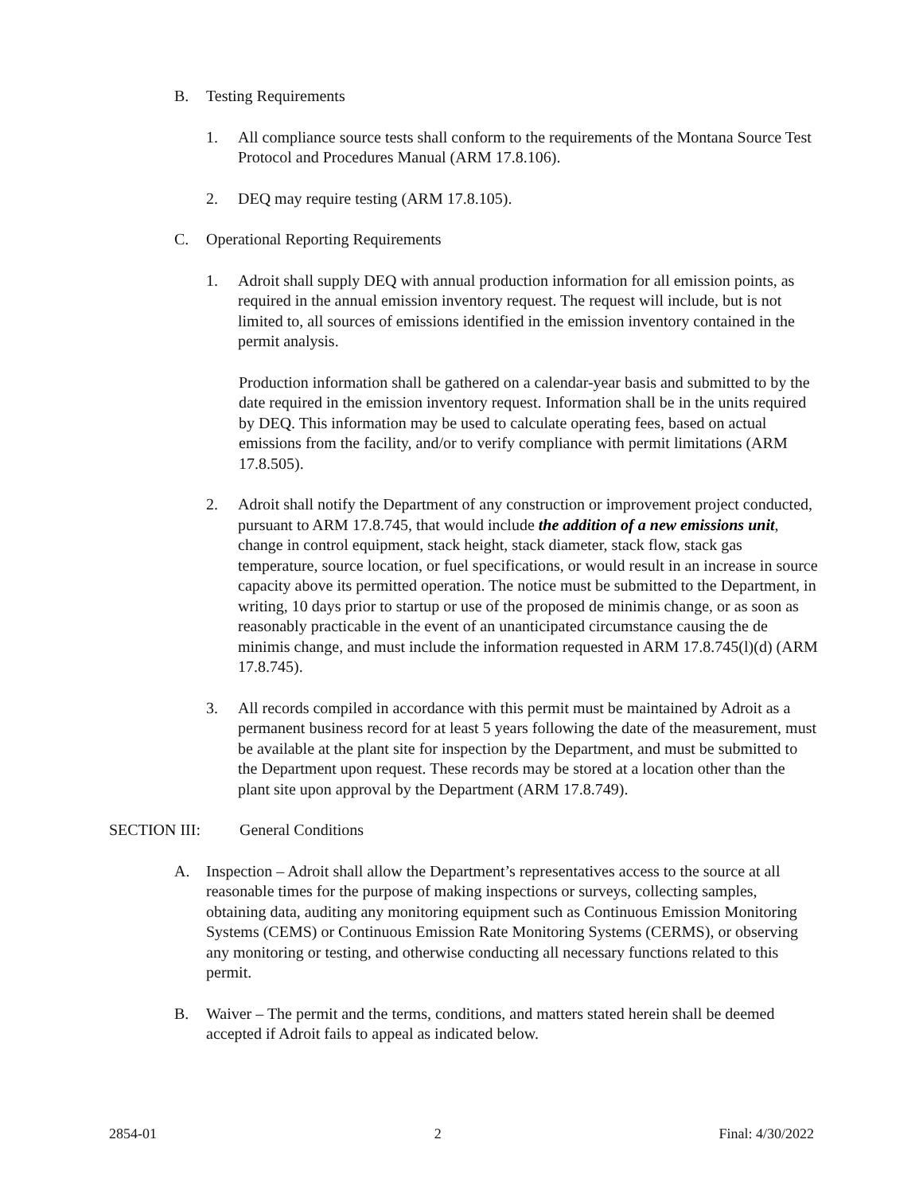B. Testing Requirements
1. All compliance source tests shall conform to the requirements of the Montana Source Test Protocol and Procedures Manual (ARM 17.8.106).
2. DEQ may require testing (ARM 17.8.105).
C. Operational Reporting Requirements
1. Adroit shall supply DEQ with annual production information for all emission points, as required in the annual emission inventory request. The request will include, but is not limited to, all sources of emissions identified in the emission inventory contained in the permit analysis.
Production information shall be gathered on a calendar-year basis and submitted to by the date required in the emission inventory request. Information shall be in the units required by DEQ. This information may be used to calculate operating fees, based on actual emissions from the facility, and/or to verify compliance with permit limitations (ARM 17.8.505).
2. Adroit shall notify the Department of any construction or improvement project conducted, pursuant to ARM 17.8.745, that would include the addition of a new emissions unit, change in control equipment, stack height, stack diameter, stack flow, stack gas temperature, source location, or fuel specifications, or would result in an increase in source capacity above its permitted operation. The notice must be submitted to the Department, in writing, 10 days prior to startup or use of the proposed de minimis change, or as soon as reasonably practicable in the event of an unanticipated circumstance causing the de minimis change, and must include the information requested in ARM 17.8.745(l)(d) (ARM 17.8.745).
3. All records compiled in accordance with this permit must be maintained by Adroit as a permanent business record for at least 5 years following the date of the measurement, must be available at the plant site for inspection by the Department, and must be submitted to the Department upon request. These records may be stored at a location other than the plant site upon approval by the Department (ARM 17.8.749).
SECTION III: General Conditions
A. Inspection – Adroit shall allow the Department’s representatives access to the source at all reasonable times for the purpose of making inspections or surveys, collecting samples, obtaining data, auditing any monitoring equipment such as Continuous Emission Monitoring Systems (CEMS) or Continuous Emission Rate Monitoring Systems (CERMS), or observing any monitoring or testing, and otherwise conducting all necessary functions related to this permit.
B. Waiver – The permit and the terms, conditions, and matters stated herein shall be deemed accepted if Adroit fails to appeal as indicated below.
2854-01 2 Final: 4/30/2022